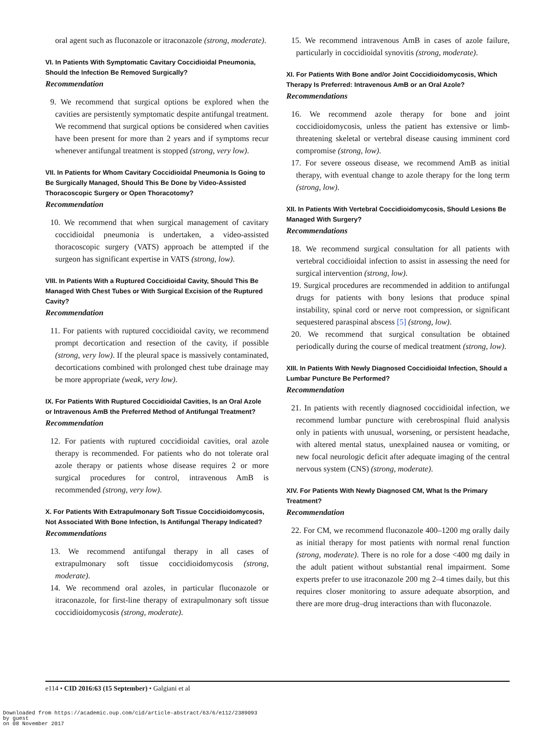oral agent such as fluconazole or itraconazole (strong, moderate).
VI. In Patients With Symptomatic Cavitary Coccidioidal Pneumonia, Should the Infection Be Removed Surgically?
Recommendation
9. We recommend that surgical options be explored when the cavities are persistently symptomatic despite antifungal treatment. We recommend that surgical options be considered when cavities have been present for more than 2 years and if symptoms recur whenever antifungal treatment is stopped (strong, very low).
VII. In Patients for Whom Cavitary Coccidioidal Pneumonia Is Going to Be Surgically Managed, Should This Be Done by Video-Assisted Thoracoscopic Surgery or Open Thoracotomy?
Recommendation
10. We recommend that when surgical management of cavitary coccidioidal pneumonia is undertaken, a video-assisted thoracoscopic surgery (VATS) approach be attempted if the surgeon has significant expertise in VATS (strong, low).
VIII. In Patients With a Ruptured Coccidioidal Cavity, Should This Be Managed With Chest Tubes or With Surgical Excision of the Ruptured Cavity?
Recommendation
11. For patients with ruptured coccidioidal cavity, we recommend prompt decortication and resection of the cavity, if possible (strong, very low). If the pleural space is massively contaminated, decortications combined with prolonged chest tube drainage may be more appropriate (weak, very low).
IX. For Patients With Ruptured Coccidioidal Cavities, Is an Oral Azole or Intravenous AmB the Preferred Method of Antifungal Treatment?
Recommendation
12. For patients with ruptured coccidioidal cavities, oral azole therapy is recommended. For patients who do not tolerate oral azole therapy or patients whose disease requires 2 or more surgical procedures for control, intravenous AmB is recommended (strong, very low).
X. For Patients With Extrapulmonary Soft Tissue Coccidioidomycosis, Not Associated With Bone Infection, Is Antifungal Therapy Indicated?
Recommendations
13. We recommend antifungal therapy in all cases of extrapulmonary soft tissue coccidioidomycosis (strong, moderate).
14. We recommend oral azoles, in particular fluconazole or itraconazole, for first-line therapy of extrapulmonary soft tissue coccidioidomycosis (strong, moderate).
15. We recommend intravenous AmB in cases of azole failure, particularly in coccidioidal synovitis (strong, moderate).
XI. For Patients With Bone and/or Joint Coccidioidomycosis, Which Therapy Is Preferred: Intravenous AmB or an Oral Azole?
Recommendations
16. We recommend azole therapy for bone and joint coccidioidomycosis, unless the patient has extensive or limb-threatening skeletal or vertebral disease causing imminent cord compromise (strong, low).
17. For severe osseous disease, we recommend AmB as initial therapy, with eventual change to azole therapy for the long term (strong, low).
XII. In Patients With Vertebral Coccidioidomycosis, Should Lesions Be Managed With Surgery?
Recommendations
18. We recommend surgical consultation for all patients with vertebral coccidioidal infection to assist in assessing the need for surgical intervention (strong, low).
19. Surgical procedures are recommended in addition to antifungal drugs for patients with bony lesions that produce spinal instability, spinal cord or nerve root compression, or significant sequestered paraspinal abscess [5] (strong, low).
20. We recommend that surgical consultation be obtained periodically during the course of medical treatment (strong, low).
XIII. In Patients With Newly Diagnosed Coccidioidal Infection, Should a Lumbar Puncture Be Performed?
Recommendation
21. In patients with recently diagnosed coccidioidal infection, we recommend lumbar puncture with cerebrospinal fluid analysis only in patients with unusual, worsening, or persistent headache, with altered mental status, unexplained nausea or vomiting, or new focal neurologic deficit after adequate imaging of the central nervous system (CNS) (strong, moderate).
XIV. For Patients With Newly Diagnosed CM, What Is the Primary Treatment?
Recommendation
22. For CM, we recommend fluconazole 400–1200 mg orally daily as initial therapy for most patients with normal renal function (strong, moderate). There is no role for a dose <400 mg daily in the adult patient without substantial renal impairment. Some experts prefer to use itraconazole 200 mg 2–4 times daily, but this requires closer monitoring to assure adequate absorption, and there are more drug–drug interactions than with fluconazole.
e114 • CID 2016:63 (15 September) • Galgiani et al
Downloaded from https://academic.oup.com/cid/article-abstract/63/6/e112/2389093
by guest
on 08 November 2017